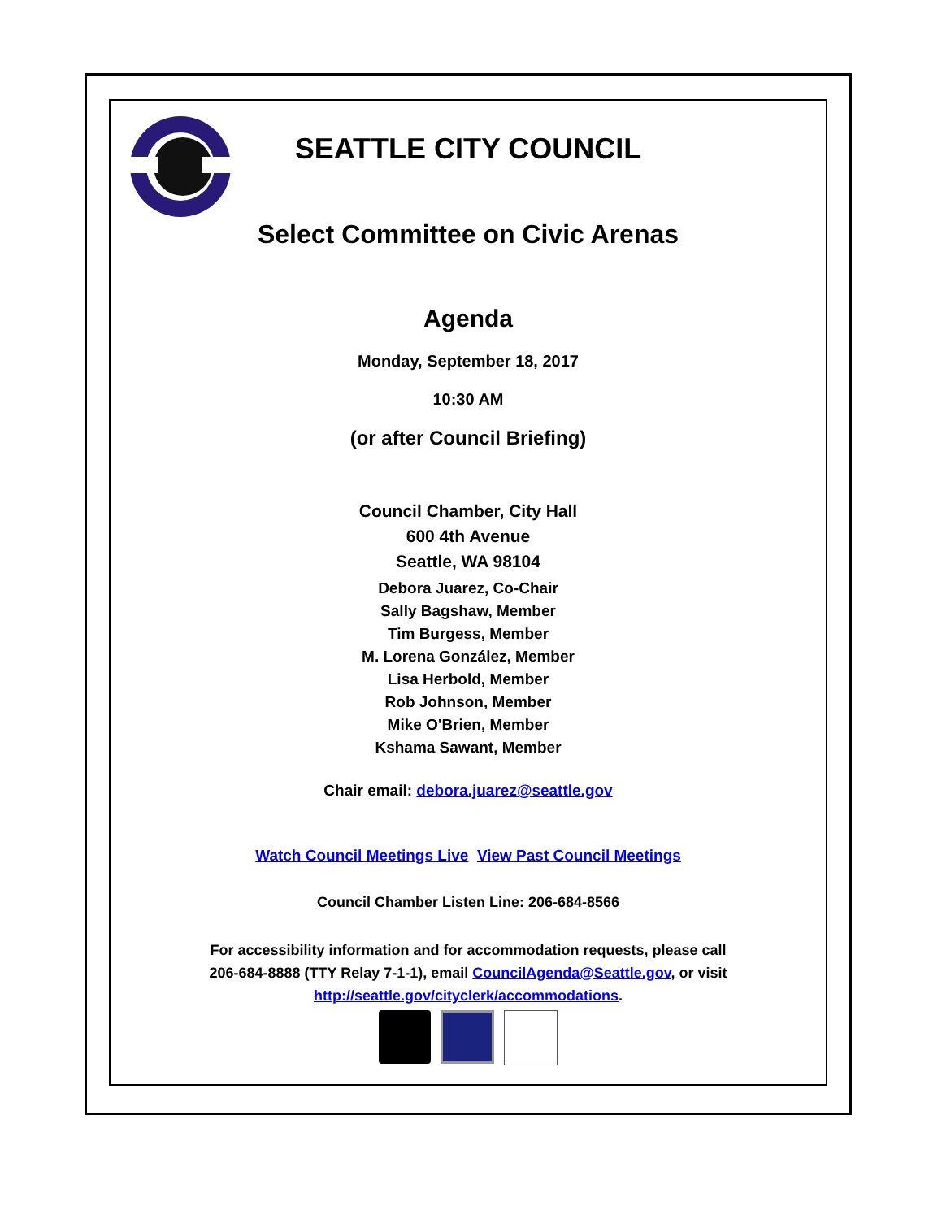SEATTLE CITY COUNCIL
Select Committee on Civic Arenas
Agenda
Monday, September 18, 2017
10:30 AM
(or after Council Briefing)
Council Chamber, City Hall
600 4th Avenue
Seattle, WA 98104
Debora Juarez, Co-Chair
Sally Bagshaw, Member
Tim Burgess, Member
M. Lorena González, Member
Lisa Herbold, Member
Rob Johnson, Member
Mike O'Brien, Member
Kshama Sawant, Member
Chair email: debora.juarez@seattle.gov
Watch Council Meetings Live View Past Council Meetings
Council Chamber Listen Line: 206-684-8566
For accessibility information and for accommodation requests, please call
206-684-8888 (TTY Relay 7-1-1), email CouncilAgenda@Seattle.gov, or visit
http://seattle.gov/cityclerk/accommodations.